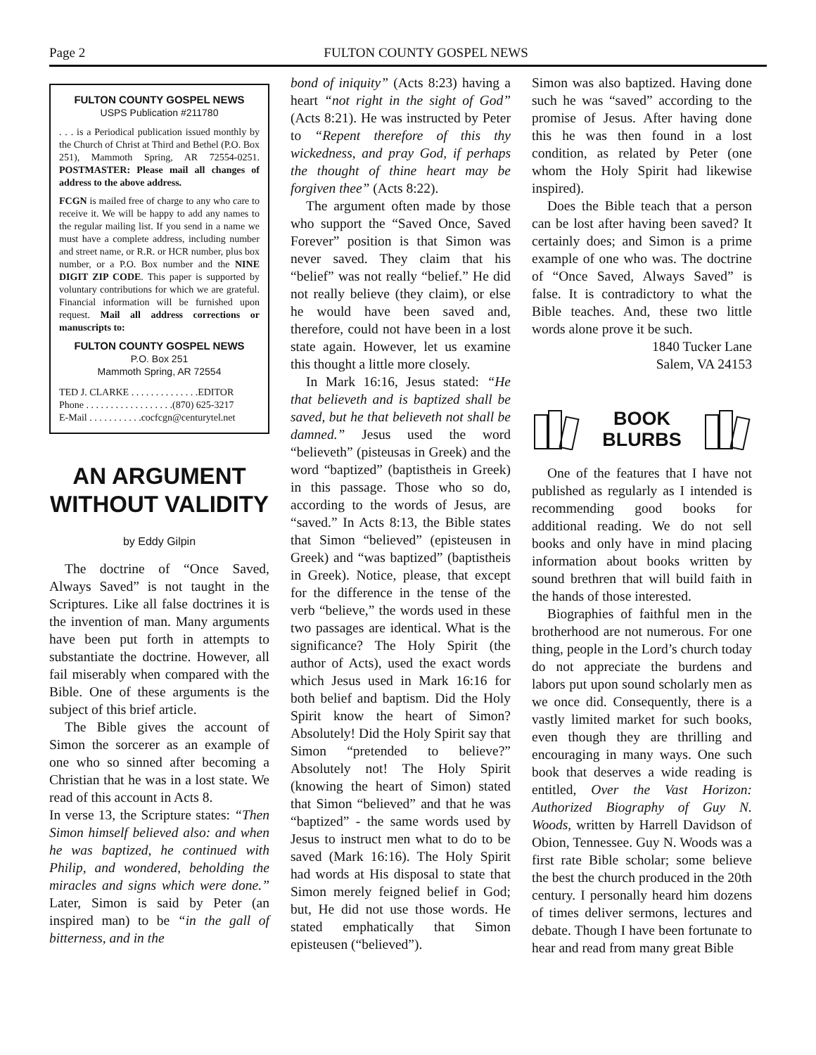Page 2 FULTON COUNTY GOSPEL NEWS
FULTON COUNTY GOSPEL NEWS
USPS Publication #211780
. . . is a Periodical publication issued monthly by the Church of Christ at Third and Bethel (P.O. Box 251), Mammoth Spring, AR 72554-0251. POSTMASTER: Please mail all changes of address to the above address.
FCGN is mailed free of charge to any who care to receive it. We will be happy to add any names to the regular mailing list. If you send in a name we must have a complete address, including number and street name, or R.R. or HCR number, plus box number, or a P.O. Box number and the NINE DIGIT ZIP CODE. This paper is supported by voluntary contributions for which we are grateful. Financial information will be furnished upon request. Mail all address corrections or manuscripts to:
FULTON COUNTY GOSPEL NEWS
P.O. Box 251
Mammoth Spring, AR 72554
TED J. CLARKE . . . . . . . . . . . . . .EDITOR
Phone . . . . . . . . . . . . . . . . . .(870) 625-3217
E-Mail . . . . . . . . . . .cocfcgn@centurytel.net
AN ARGUMENT WITHOUT VALIDITY
by Eddy Gilpin
The doctrine of “Once Saved, Always Saved” is not taught in the Scriptures. Like all false doctrines it is the invention of man. Many arguments have been put forth in attempts to substantiate the doctrine. However, all fail miserably when compared with the Bible. One of these arguments is the subject of this brief article.
The Bible gives the account of Simon the sorcerer as an example of one who so sinned after becoming a Christian that he was in a lost state. We read of this account in Acts 8.
In verse 13, the Scripture states: “Then Simon himself believed also: and when he was baptized, he continued with Philip, and wondered, beholding the miracles and signs which were done.” Later, Simon is said by Peter (an inspired man) to be “in the gall of bitterness, and in the
bond of iniquity” (Acts 8:23) having a heart “not right in the sight of God” (Acts 8:21). He was instructed by Peter to “Repent therefore of this thy wickedness, and pray God, if perhaps the thought of thine heart may be forgiven thee” (Acts 8:22).
The argument often made by those who support the “Saved Once, Saved Forever” position is that Simon was never saved. They claim that his “belief” was not really “belief.” He did not really believe (they claim), or else he would have been saved and, therefore, could not have been in a lost state again. However, let us examine this thought a little more closely.
In Mark 16:16, Jesus stated: “He that believeth and is baptized shall be saved, but he that believeth not shall be damned.” Jesus used the word “believeth” (pisteusas in Greek) and the word “baptized” (baptistheis in Greek) in this passage. Those who so do, according to the words of Jesus, are “saved.” In Acts 8:13, the Bible states that Simon “believed” (episteusen in Greek) and “was baptized” (baptistheis in Greek). Notice, please, that except for the difference in the tense of the verb “believe,” the words used in these two passages are identical. What is the significance? The Holy Spirit (the author of Acts), used the exact words which Jesus used in Mark 16:16 for both belief and baptism. Did the Holy Spirit know the heart of Simon? Absolutely! Did the Holy Spirit say that Simon “pretended to believe?” Absolutely not! The Holy Spirit (knowing the heart of Simon) stated that Simon “believed” and that he was “baptized” - the same words used by Jesus to instruct men what to do to be saved (Mark 16:16). The Holy Spirit had words at His disposal to state that Simon merely feigned belief in God; but, He did not use those words. He stated emphatically that Simon episteusen (“believed”).
Simon was also baptized. Having done such he was “saved” according to the promise of Jesus. After having done this he was then found in a lost condition, as related by Peter (one whom the Holy Spirit had likewise inspired).
Does the Bible teach that a person can be lost after having been saved? It certainly does; and Simon is a prime example of one who was. The doctrine of “Once Saved, Always Saved” is false. It is contradictory to what the Bible teaches. And, these two little words alone prove it be such.
1840 Tucker Lane
Salem, VA 24153
BOOK
BLURBS
One of the features that I have not published as regularly as I intended is recommending good books for additional reading. We do not sell books and only have in mind placing information about books written by sound brethren that will build faith in the hands of those interested.
Biographies of faithful men in the brotherhood are not numerous. For one thing, people in the Lord’s church today do not appreciate the burdens and labors put upon sound scholarly men as we once did. Consequently, there is a vastly limited market for such books, even though they are thrilling and encouraging in many ways. One such book that deserves a wide reading is entitled, Over the Vast Horizon: Authorized Biography of Guy N. Woods, written by Harrell Davidson of Obion, Tennessee. Guy N. Woods was a first rate Bible scholar; some believe the best the church produced in the 20th century. I personally heard him dozens of times deliver sermons, lectures and debate. Though I have been fortunate to hear and read from many great Bible